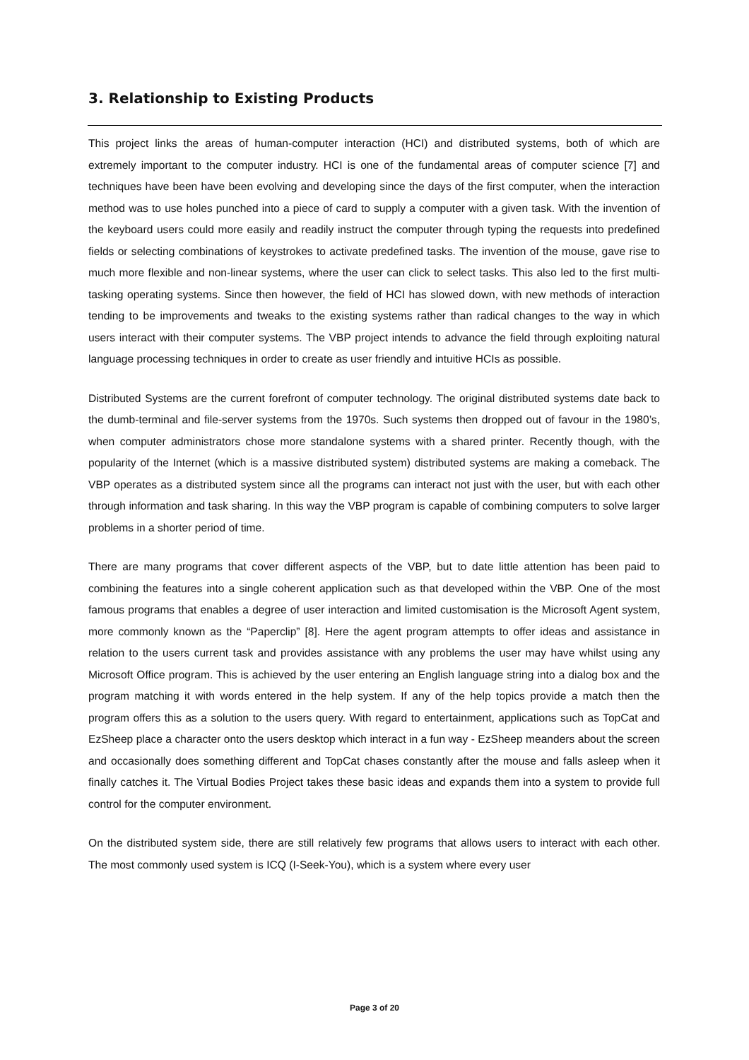3. Relationship to Existing Products
This project links the areas of human-computer interaction (HCI) and distributed systems, both of which are extremely important to the computer industry. HCI is one of the fundamental areas of computer science [7] and techniques have been have been evolving and developing since the days of the first computer, when the interaction method was to use holes punched into a piece of card to supply a computer with a given task. With the invention of the keyboard users could more easily and readily instruct the computer through typing the requests into predefined fields or selecting combinations of keystrokes to activate predefined tasks. The invention of the mouse, gave rise to much more flexible and non-linear systems, where the user can click to select tasks. This also led to the first multi-tasking operating systems. Since then however, the field of HCI has slowed down, with new methods of interaction tending to be improvements and tweaks to the existing systems rather than radical changes to the way in which users interact with their computer systems. The VBP project intends to advance the field through exploiting natural language processing techniques in order to create as user friendly and intuitive HCIs as possible.
Distributed Systems are the current forefront of computer technology. The original distributed systems date back to the dumb-terminal and file-server systems from the 1970s. Such systems then dropped out of favour in the 1980’s, when computer administrators chose more standalone systems with a shared printer. Recently though, with the popularity of the Internet (which is a massive distributed system) distributed systems are making a comeback. The VBP operates as a distributed system since all the programs can interact not just with the user, but with each other through information and task sharing. In this way the VBP program is capable of combining computers to solve larger problems in a shorter period of time.
There are many programs that cover different aspects of the VBP, but to date little attention has been paid to combining the features into a single coherent application such as that developed within the VBP. One of the most famous programs that enables a degree of user interaction and limited customisation is the Microsoft Agent system, more commonly known as the “Paperclip” [8]. Here the agent program attempts to offer ideas and assistance in relation to the users current task and provides assistance with any problems the user may have whilst using any Microsoft Office program. This is achieved by the user entering an English language string into a dialog box and the program matching it with words entered in the help system. If any of the help topics provide a match then the program offers this as a solution to the users query. With regard to entertainment, applications such as TopCat and EzSheep place a character onto the users desktop which interact in a fun way - EzSheep meanders about the screen and occasionally does something different and TopCat chases constantly after the mouse and falls asleep when it finally catches it. The Virtual Bodies Project takes these basic ideas and expands them into a system to provide full control for the computer environment.
On the distributed system side, there are still relatively few programs that allows users to interact with each other. The most commonly used system is ICQ (I-Seek-You), which is a system where every user
Page 3 of 20